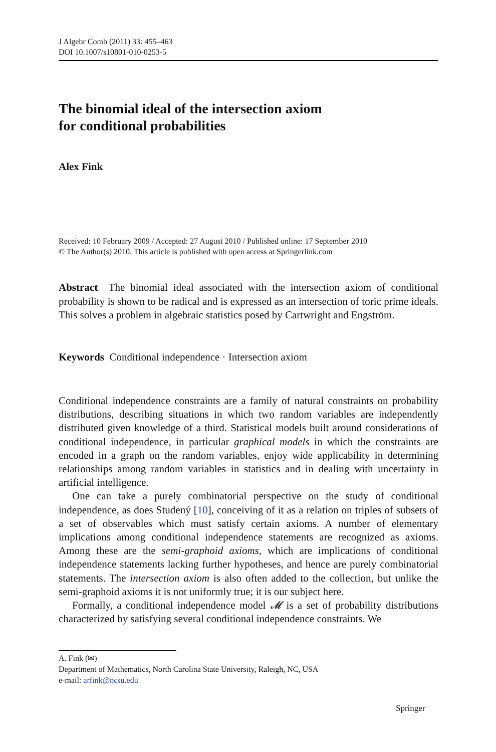J Algebr Comb (2011) 33: 455–463
DOI 10.1007/s10801-010-0253-5
The binomial ideal of the intersection axiom
for conditional probabilities
Alex Fink
Received: 10 February 2009 / Accepted: 27 August 2010 / Published online: 17 September 2010
© The Author(s) 2010. This article is published with open access at Springerlink.com
Abstract The binomial ideal associated with the intersection axiom of conditional probability is shown to be radical and is expressed as an intersection of toric prime ideals. This solves a problem in algebraic statistics posed by Cartwright and Engström.
Keywords Conditional independence · Intersection axiom
Conditional independence constraints are a family of natural constraints on probability distributions, describing situations in which two random variables are independently distributed given knowledge of a third. Statistical models built around considerations of conditional independence, in particular graphical models in which the constraints are encoded in a graph on the random variables, enjoy wide applicability in determining relationships among random variables in statistics and in dealing with uncertainty in artificial intelligence.
One can take a purely combinatorial perspective on the study of conditional independence, as does Studený [10], conceiving of it as a relation on triples of subsets of a set of observables which must satisfy certain axioms. A number of elementary implications among conditional independence statements are recognized as axioms. Among these are the semi-graphoid axioms, which are implications of conditional independence statements lacking further hypotheses, and hence are purely combinatorial statements. The intersection axiom is also often added to the collection, but unlike the semi-graphoid axioms it is not uniformly true; it is our subject here.
Formally, a conditional independence model 𝓜 is a set of probability distributions characterized by satisfying several conditional independence constraints. We
A. Fink (✉)
Department of Mathematics, North Carolina State University, Raleigh, NC, USA
e-mail: arfink@ncsu.edu
Springer